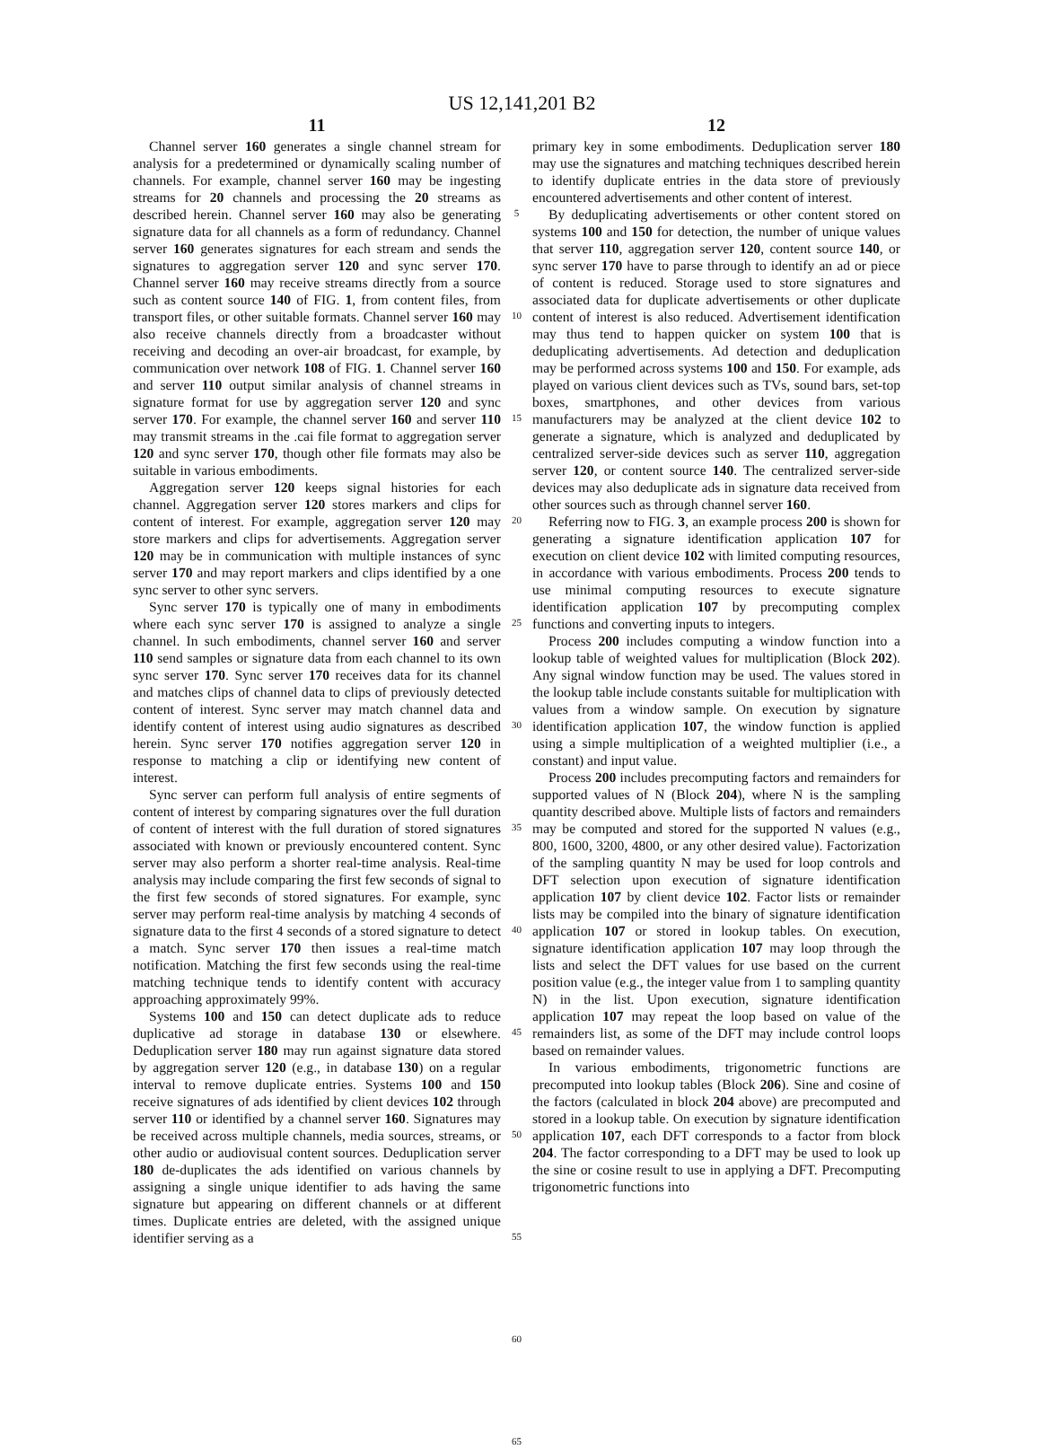US 12,141,201 B2
11
Channel server 160 generates a single channel stream for analysis for a predetermined or dynamically scaling number of channels. For example, channel server 160 may be ingesting streams for 20 channels and processing the 20 streams as described herein. Channel server 160 may also be generating signature data for all channels as a form of redundancy. Channel server 160 generates signatures for each stream and sends the signatures to aggregation server 120 and sync server 170. Channel server 160 may receive streams directly from a source such as content source 140 of FIG. 1, from content files, from transport files, or other suitable formats. Channel server 160 may also receive channels directly from a broadcaster without receiving and decoding an over-air broadcast, for example, by communication over network 108 of FIG. 1. Channel server 160 and server 110 output similar analysis of channel streams in signature format for use by aggregation server 120 and sync server 170. For example, the channel server 160 and server 110 may transmit streams in the .cai file format to aggregation server 120 and sync server 170, though other file formats may also be suitable in various embodiments.
Aggregation server 120 keeps signal histories for each channel. Aggregation server 120 stores markers and clips for content of interest. For example, aggregation server 120 may store markers and clips for advertisements. Aggregation server 120 may be in communication with multiple instances of sync server 170 and may report markers and clips identified by a one sync server to other sync servers.
Sync server 170 is typically one of many in embodiments where each sync server 170 is assigned to analyze a single channel. In such embodiments, channel server 160 and server 110 send samples or signature data from each channel to its own sync server 170. Sync server 170 receives data for its channel and matches clips of channel data to clips of previously detected content of interest. Sync server may match channel data and identify content of interest using audio signatures as described herein. Sync server 170 notifies aggregation server 120 in response to matching a clip or identifying new content of interest.
Sync server can perform full analysis of entire segments of content of interest by comparing signatures over the full duration of content of interest with the full duration of stored signatures associated with known or previously encountered content. Sync server may also perform a shorter real-time analysis. Real-time analysis may include comparing the first few seconds of signal to the first few seconds of stored signatures. For example, sync server may perform real-time analysis by matching 4 seconds of signature data to the first 4 seconds of a stored signature to detect a match. Sync server 170 then issues a real-time match notification. Matching the first few seconds using the real-time matching technique tends to identify content with accuracy approaching approximately 99%.
Systems 100 and 150 can detect duplicate ads to reduce duplicative ad storage in database 130 or elsewhere. Deduplication server 180 may run against signature data stored by aggregation server 120 (e.g., in database 130) on a regular interval to remove duplicate entries. Systems 100 and 150 receive signatures of ads identified by client devices 102 through server 110 or identified by a channel server 160. Signatures may be received across multiple channels, media sources, streams, or other audio or audiovisual content sources. Deduplication server 180 de-duplicates the ads identified on various channels by assigning a single unique identifier to ads having the same signature but appearing on different channels or at different times. Duplicate entries are deleted, with the assigned unique identifier serving as a
5
10
15
20
25
30
35
40
45
50
55
60
65
12
primary key in some embodiments. Deduplication server 180 may use the signatures and matching techniques described herein to identify duplicate entries in the data store of previously encountered advertisements and other content of interest.
By deduplicating advertisements or other content stored on systems 100 and 150 for detection, the number of unique values that server 110, aggregation server 120, content source 140, or sync server 170 have to parse through to identify an ad or piece of content is reduced. Storage used to store signatures and associated data for duplicate advertisements or other duplicate content of interest is also reduced. Advertisement identification may thus tend to happen quicker on system 100 that is deduplicating advertisements. Ad detection and deduplication may be performed across systems 100 and 150. For example, ads played on various client devices such as TVs, sound bars, set-top boxes, smartphones, and other devices from various manufacturers may be analyzed at the client device 102 to generate a signature, which is analyzed and deduplicated by centralized server-side devices such as server 110, aggregation server 120, or content source 140. The centralized server-side devices may also deduplicate ads in signature data received from other sources such as through channel server 160.
Referring now to FIG. 3, an example process 200 is shown for generating a signature identification application 107 for execution on client device 102 with limited computing resources, in accordance with various embodiments. Process 200 tends to use minimal computing resources to execute signature identification application 107 by precomputing complex functions and converting inputs to integers.
Process 200 includes computing a window function into a lookup table of weighted values for multiplication (Block 202). Any signal window function may be used. The values stored in the lookup table include constants suitable for multiplication with values from a window sample. On execution by signature identification application 107, the window function is applied using a simple multiplication of a weighted multiplier (i.e., a constant) and input value.
Process 200 includes precomputing factors and remainders for supported values of N (Block 204), where N is the sampling quantity described above. Multiple lists of factors and remainders may be computed and stored for the supported N values (e.g., 800, 1600, 3200, 4800, or any other desired value). Factorization of the sampling quantity N may be used for loop controls and DFT selection upon execution of signature identification application 107 by client device 102. Factor lists or remainder lists may be compiled into the binary of signature identification application 107 or stored in lookup tables. On execution, signature identification application 107 may loop through the lists and select the DFT values for use based on the current position value (e.g., the integer value from 1 to sampling quantity N) in the list. Upon execution, signature identification application 107 may repeat the loop based on value of the remainders list, as some of the DFT may include control loops based on remainder values.
In various embodiments, trigonometric functions are precomputed into lookup tables (Block 206). Sine and cosine of the factors (calculated in block 204 above) are precomputed and stored in a lookup table. On execution by signature identification application 107, each DFT corresponds to a factor from block 204. The factor corresponding to a DFT may be used to look up the sine or cosine result to use in applying a DFT. Precomputing trigonometric functions into